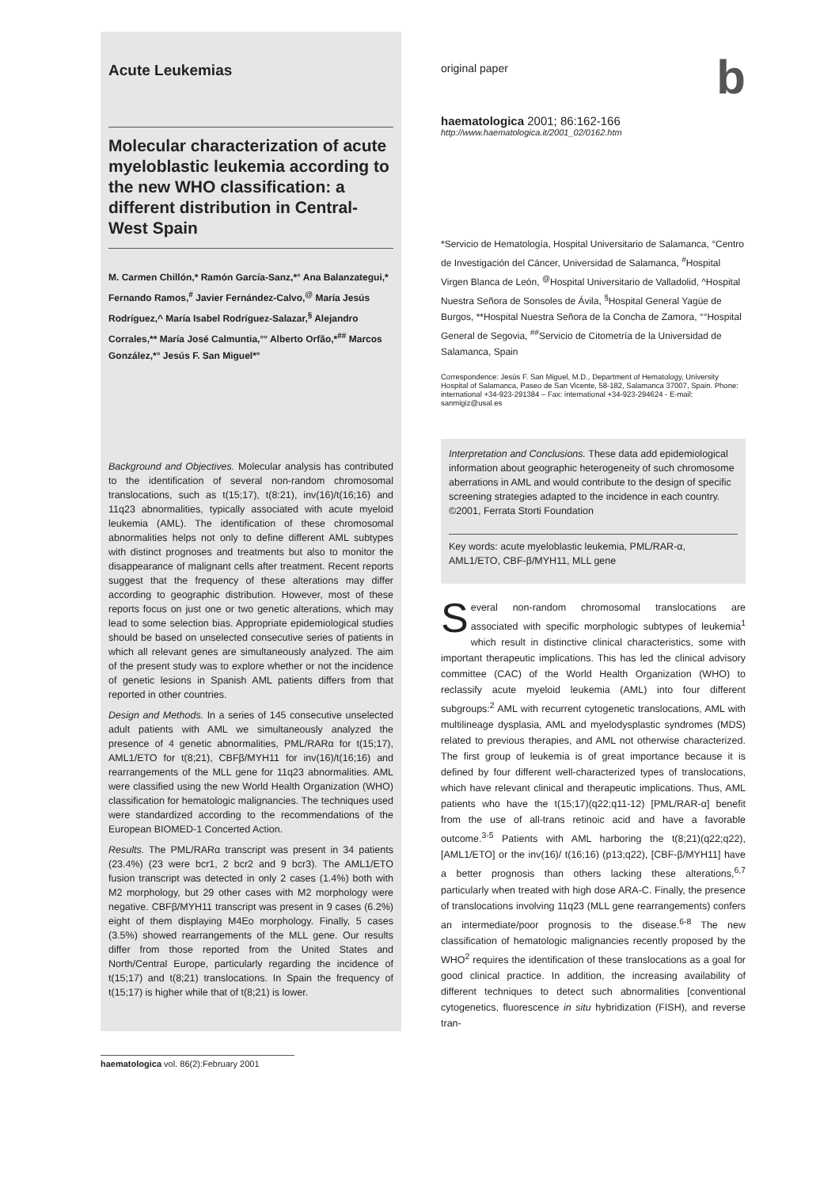Acute Leukemias
Molecular characterization of acute myeloblastic leukemia according to the new WHO classification: a different distribution in Central-West Spain
M. Carmen Chillón,* Ramón García-Sanz,*° Ana Balanzategui,* Fernando Ramos,<sup>#</sup> Javier Fernández-Calvo,<sup>@</sup> María Jesús Rodríguez,^ María Isabel Rodríguez-Salazar,<sup>§</sup> Alejandro Corrales,** María José Calmuntia,°° Alberto Orfão,*<sup>##</sup> Marcos González,*° Jesús F. San Miguel*°
Background and Objectives. Molecular analysis has contributed to the identification of several non-random chromosomal translocations, such as t(15;17), t(8:21), inv(16)/t(16;16) and 11q23 abnormalities, typically associated with acute myeloid leukemia (AML). The identification of these chromosomal abnormalities helps not only to define different AML subtypes with distinct prognoses and treatments but also to monitor the disappearance of malignant cells after treatment. Recent reports suggest that the frequency of these alterations may differ according to geographic distribution. However, most of these reports focus on just one or two genetic alterations, which may lead to some selection bias. Appropriate epidemiological studies should be based on unselected consecutive series of patients in which all relevant genes are simultaneously analyzed. The aim of the present study was to explore whether or not the incidence of genetic lesions in Spanish AML patients differs from that reported in other countries.
Design and Methods. In a series of 145 consecutive unselected adult patients with AML we simultaneously analyzed the presence of 4 genetic abnormalities, PML/RARα for t(15;17), AML1/ETO for t(8;21), CBFβ/MYH11 for inv(16)/t(16;16) and rearrangements of the MLL gene for 11q23 abnormalities. AML were classified using the new World Health Organization (WHO) classification for hematologic malignancies. The techniques used were standardized according to the recommendations of the European BIOMED-1 Concerted Action.
Results. The PML/RARα transcript was present in 34 patients (23.4%) (23 were bcr1, 2 bcr2 and 9 bcr3). The AML1/ETO fusion transcript was detected in only 2 cases (1.4%) both with M2 morphology, but 29 other cases with M2 morphology were negative. CBFβ/MYH11 transcript was present in 9 cases (6.2%) eight of them displaying M4Eo morphology. Finally, 5 cases (3.5%) showed rearrangements of the MLL gene. Our results differ from those reported from the United States and North/Central Europe, particularly regarding the incidence of t(15;17) and t(8;21) translocations. In Spain the frequency of t(15;17) is higher while that of t(8;21) is lower.
original paper b
haematologica 2001; 86:162-166
http://www.haematologica.it/2001_02/0162.htm
*Servicio de Hematología, Hospital Universitario de Salamanca, °Centro de Investigación del Cáncer, Universidad de Salamanca, <sup>#</sup>Hospital Virgen Blanca de León, <sup>@</sup>Hospital Universitario de Valladolid, ^Hospital Nuestra Señora de Sonsoles de Ávila, <sup>§</sup>Hospital General Yagüe de Burgos, **Hospital Nuestra Señora de la Concha de Zamora, °°Hospital General de Segovia, <sup>##</sup>Servicio de Citometría de la Universidad de Salamanca, Spain
Correspondence: Jesús F. San Miguel, M.D., Department of Hematology, University Hospital of Salamanca, Paseo de San Vicente, 58-182, Salamanca 37007, Spain. Phone: international +34-923-291384 – Fax: international +34-923-294624 - E-mail: sanmigiz@usal.es
Interpretation and Conclusions. These data add epidemiological information about geographic heterogeneity of such chromosome aberrations in AML and would contribute to the design of specific screening strategies adapted to the incidence in each country.
©2001, Ferrata Storti Foundation
Key words: acute myeloblastic leukemia, PML/RAR-α, AML1/ETO, CBF-β/MYH11, MLL gene
Several non-random chromosomal translocations are associated with specific morphologic subtypes of leukemia<sup>1</sup> which result in distinctive clinical characteristics, some with important therapeutic implications. This has led the clinical advisory committee (CAC) of the World Health Organization (WHO) to reclassify acute myeloid leukemia (AML) into four different subgroups:<sup>2</sup> AML with recurrent cytogenetic translocations, AML with multilineage dysplasia, AML and myelodysplastic syndromes (MDS) related to previous therapies, and AML not otherwise characterized. The first group of leukemia is of great importance because it is defined by four different well-characterized types of translocations, which have relevant clinical and therapeutic implications. Thus, AML patients who have the t(15;17)(q22;q11-12) [PML/RAR-α] benefit from the use of all-trans retinoic acid and have a favorable outcome.<sup>3-5</sup> Patients with AML harboring the t(8;21)(q22;q22), [AML1/ETO] or the inv(16)/ t(16;16) (p13;q22), [CBF-β/MYH11] have a better prognosis than others lacking these alterations,<sup>6,7</sup> particularly when treated with high dose ARA-C. Finally, the presence of translocations involving 11q23 (MLL gene rearrangements) confers an intermediate/poor prognosis to the disease.<sup>6-8</sup> The new classification of hematologic malignancies recently proposed by the WHO<sup>2</sup> requires the identification of these translocations as a goal for good clinical practice. In addition, the increasing availability of different techniques to detect such abnormalities [conventional cytogenetics, fluorescence in situ hybridization (FISH), and reverse tran-
haematologica vol. 86(2):February 2001